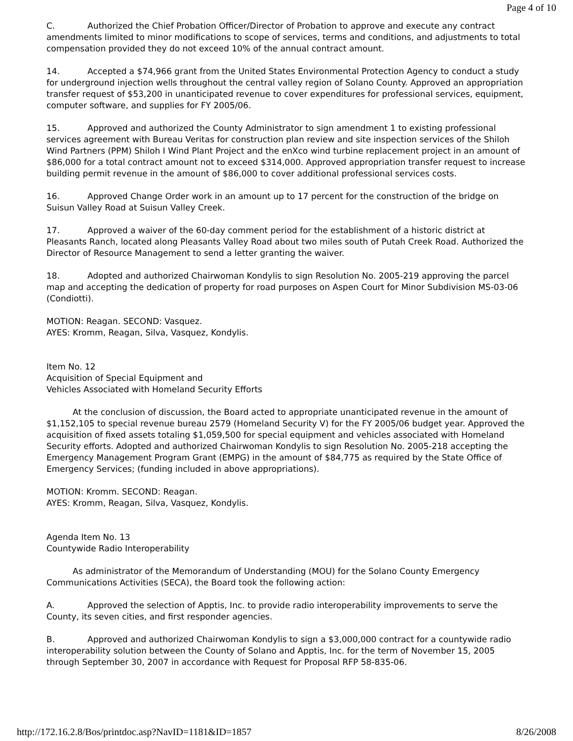Page 4 of 10
C. Authorized the Chief Probation Officer/Director of Probation to approve and execute any contract amendments limited to minor modifications to scope of services, terms and conditions, and adjustments to total compensation provided they do not exceed 10% of the annual contract amount.
14. Accepted a $74,966 grant from the United States Environmental Protection Agency to conduct a study for underground injection wells throughout the central valley region of Solano County. Approved an appropriation transfer request of $53,200 in unanticipated revenue to cover expenditures for professional services, equipment, computer software, and supplies for FY 2005/06.
15. Approved and authorized the County Administrator to sign amendment 1 to existing professional services agreement with Bureau Veritas for construction plan review and site inspection services of the Shiloh Wind Partners (PPM) Shiloh I Wind Plant Project and the enXco wind turbine replacement project in an amount of $86,000 for a total contract amount not to exceed $314,000. Approved appropriation transfer request to increase building permit revenue in the amount of $86,000 to cover additional professional services costs.
16. Approved Change Order work in an amount up to 17 percent for the construction of the bridge on Suisun Valley Road at Suisun Valley Creek.
17. Approved a waiver of the 60-day comment period for the establishment of a historic district at Pleasants Ranch, located along Pleasants Valley Road about two miles south of Putah Creek Road. Authorized the Director of Resource Management to send a letter granting the waiver.
18. Adopted and authorized Chairwoman Kondylis to sign Resolution No. 2005-219 approving the parcel map and accepting the dedication of property for road purposes on Aspen Court for Minor Subdivision MS-03-06 (Condiotti).
MOTION: Reagan. SECOND: Vasquez.
AYES: Kromm, Reagan, Silva, Vasquez, Kondylis.
Item No. 12
Acquisition of Special Equipment and
Vehicles Associated with Homeland Security Efforts
At the conclusion of discussion, the Board acted to appropriate unanticipated revenue in the amount of $1,152,105 to special revenue bureau 2579 (Homeland Security V) for the FY 2005/06 budget year. Approved the acquisition of fixed assets totaling $1,059,500 for special equipment and vehicles associated with Homeland Security efforts. Adopted and authorized Chairwoman Kondylis to sign Resolution No. 2005-218 accepting the Emergency Management Program Grant (EMPG) in the amount of $84,775 as required by the State Office of Emergency Services; (funding included in above appropriations).
MOTION: Kromm. SECOND: Reagan.
AYES: Kromm, Reagan, Silva, Vasquez, Kondylis.
Agenda Item No. 13
Countywide Radio Interoperability
As administrator of the Memorandum of Understanding (MOU) for the Solano County Emergency Communications Activities (SECA), the Board took the following action:
A. Approved the selection of Apptis, Inc. to provide radio interoperability improvements to serve the County, its seven cities, and first responder agencies.
B. Approved and authorized Chairwoman Kondylis to sign a $3,000,000 contract for a countywide radio interoperability solution between the County of Solano and Apptis, Inc. for the term of November 15, 2005 through September 30, 2007 in accordance with Request for Proposal RFP 58-835-06.
http://172.16.2.8/Bos/printdoc.asp?NavID=1181&ID=1857 8/26/2008